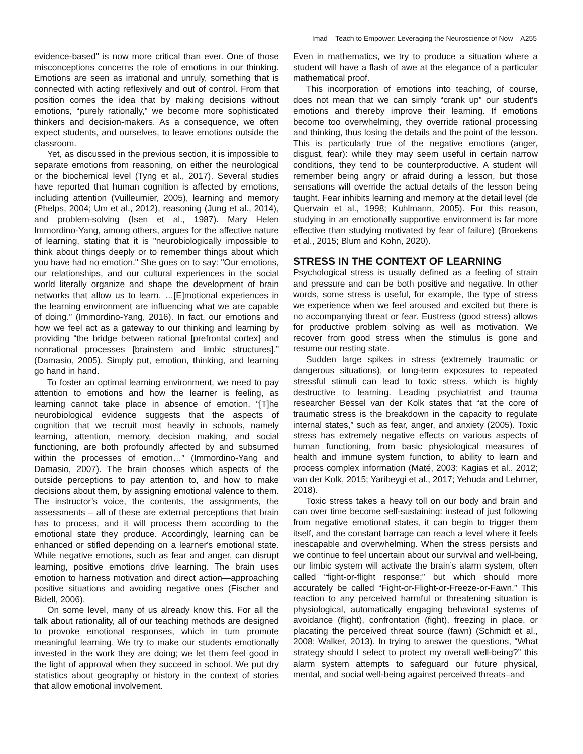Imad Teach to Empower: Leveraging the Neuroscience of Now A255
evidence-based" is now more critical than ever. One of those misconceptions concerns the role of emotions in our thinking. Emotions are seen as irrational and unruly, something that is connected with acting reflexively and out of control. From that position comes the idea that by making decisions without emotions, “purely rationally,” we become more sophisticated thinkers and decision-makers. As a consequence, we often expect students, and ourselves, to leave emotions outside the classroom.
Yet, as discussed in the previous section, it is impossible to separate emotions from reasoning, on either the neurological or the biochemical level (Tyng et al., 2017). Several studies have reported that human cognition is affected by emotions, including attention (Vuilleumier, 2005), learning and memory (Phelps, 2004; Um et al., 2012), reasoning (Jung et al., 2014), and problem-solving (Isen et al., 1987). Mary Helen Immordino-Yang, among others, argues for the affective nature of learning, stating that it is "neurobiologically impossible to think about things deeply or to remember things about which you have had no emotion." She goes on to say: "Our emotions, our relationships, and our cultural experiences in the social world literally organize and shape the development of brain networks that allow us to learn. …[E]motional experiences in the learning environment are influencing what we are capable of doing.” (Immordino-Yang, 2016). In fact, our emotions and how we feel act as a gateway to our thinking and learning by providing “the bridge between rational [prefrontal cortex] and nonrational processes [brainstem and limbic structures].” (Damasio, 2005). Simply put, emotion, thinking, and learning go hand in hand.
To foster an optimal learning environment, we need to pay attention to emotions and how the learner is feeling, as learning cannot take place in absence of emotion. “[T]he neurobiological evidence suggests that the aspects of cognition that we recruit most heavily in schools, namely learning, attention, memory, decision making, and social functioning, are both profoundly affected by and subsumed within the processes of emotion…” (Immordino-Yang and Damasio, 2007). The brain chooses which aspects of the outside perceptions to pay attention to, and how to make decisions about them, by assigning emotional valence to them. The instructor’s voice, the contents, the assignments, the assessments – all of these are external perceptions that brain has to process, and it will process them according to the emotional state they produce. Accordingly, learning can be enhanced or stifled depending on a learner's emotional state. While negative emotions, such as fear and anger, can disrupt learning, positive emotions drive learning. The brain uses emotion to harness motivation and direct action—approaching positive situations and avoiding negative ones (Fischer and Bidell, 2006).
On some level, many of us already know this. For all the talk about rationality, all of our teaching methods are designed to provoke emotional responses, which in turn promote meaningful learning. We try to make our students emotionally invested in the work they are doing; we let them feel good in the light of approval when they succeed in school. We put dry statistics about geography or history in the context of stories that allow emotional involvement.
Even in mathematics, we try to produce a situation where a student will have a flash of awe at the elegance of a particular mathematical proof.
This incorporation of emotions into teaching, of course, does not mean that we can simply “crank up” our student’s emotions and thereby improve their learning. If emotions become too overwhelming, they override rational processing and thinking, thus losing the details and the point of the lesson. This is particularly true of the negative emotions (anger, disgust, fear): while they may seem useful in certain narrow conditions, they tend to be counterproductive. A student will remember being angry or afraid during a lesson, but those sensations will override the actual details of the lesson being taught. Fear inhibits learning and memory at the detail level (de Quervain et al., 1998; Kuhlmann, 2005). For this reason, studying in an emotionally supportive environment is far more effective than studying motivated by fear of failure) (Broekens et al., 2015; Blum and Kohn, 2020).
STRESS IN THE CONTEXT OF LEARNING
Psychological stress is usually defined as a feeling of strain and pressure and can be both positive and negative. In other words, some stress is useful, for example, the type of stress we experience when we feel aroused and excited but there is no accompanying threat or fear. Eustress (good stress) allows for productive problem solving as well as motivation. We recover from good stress when the stimulus is gone and resume our resting state.
Sudden large spikes in stress (extremely traumatic or dangerous situations), or long-term exposures to repeated stressful stimuli can lead to toxic stress, which is highly destructive to learning. Leading psychiatrist and trauma researcher Bessel van der Kolk states that “at the core of traumatic stress is the breakdown in the capacity to regulate internal states,” such as fear, anger, and anxiety (2005). Toxic stress has extremely negative effects on various aspects of human functioning, from basic physiological measures of health and immune system function, to ability to learn and process complex information (Maté, 2003; Kagias et al., 2012; van der Kolk, 2015; Yaribeygi et al., 2017; Yehuda and Lehrner, 2018).
Toxic stress takes a heavy toll on our body and brain and can over time become self-sustaining: instead of just following from negative emotional states, it can begin to trigger them itself, and the constant barrage can reach a level where it feels inescapable and overwhelming. When the stress persists and we continue to feel uncertain about our survival and well-being, our limbic system will activate the brain’s alarm system, often called “fight-or-flight response;” but which should more accurately be called “Fight-or-Flight-or-Freeze-or-Fawn.” This reaction to any perceived harmful or threatening situation is physiological, automatically engaging behavioral systems of avoidance (flight), confrontation (fight), freezing in place, or placating the perceived threat source (fawn) (Schmidt et al., 2008; Walker, 2013). In trying to answer the questions, “What strategy should I select to protect my overall well-being?” this alarm system attempts to safeguard our future physical, mental, and social well-being against perceived threats–and